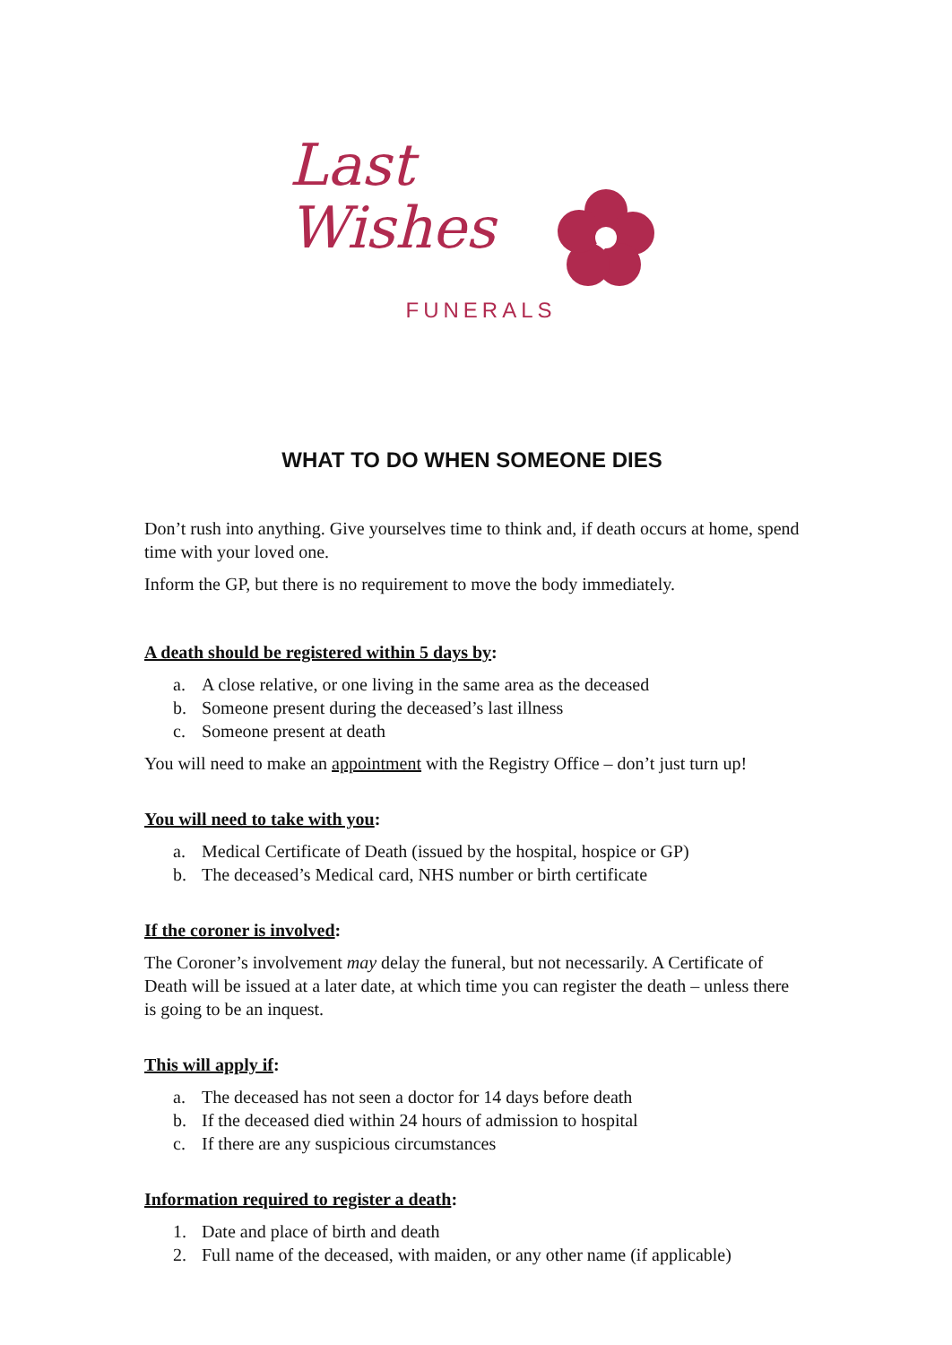Last
Wishes
FUNERALS
WHAT TO DO WHEN SOMEONE DIES
Don’t rush into anything. Give yourselves time to think and, if death occurs at home, spend time with your loved one.
Inform the GP, but there is no requirement to move the body immediately.
A death should be registered within 5 days by:
a. A close relative, or one living in the same area as the deceased
b. Someone present during the deceased’s last illness
c. Someone present at death
You will need to make an appointment with the Registry Office – don’t just turn up!
You will need to take with you:
a. Medical Certificate of Death (issued by the hospital, hospice or GP)
b. The deceased’s Medical card, NHS number or birth certificate
If the coroner is involved:
The Coroner’s involvement may delay the funeral, but not necessarily. A Certificate of Death will be issued at a later date, at which time you can register the death – unless there is going to be an inquest.
This will apply if:
a. The deceased has not seen a doctor for 14 days before death
b. If the deceased died within 24 hours of admission to hospital
c. If there are any suspicious circumstances
Information required to register a death:
1. Date and place of birth and death
2. Full name of the deceased, with maiden, or any other name (if applicable)